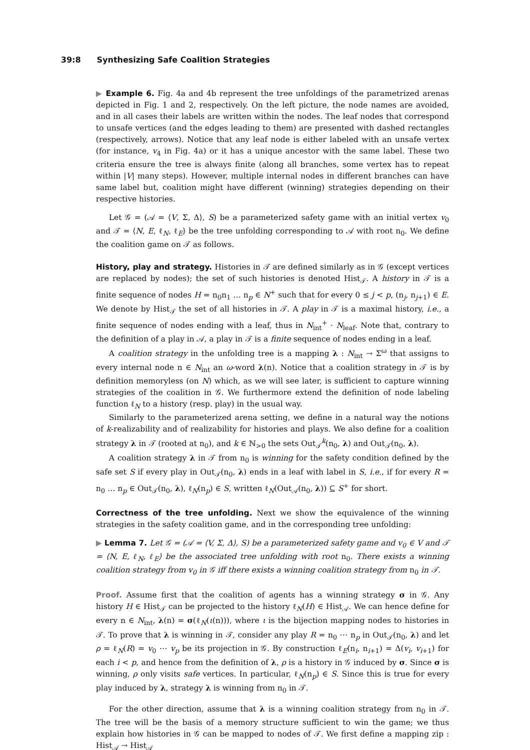39:8 Synthesizing Safe Coalition Strategies
▶ Example 6. Fig. 4a and 4b represent the tree unfoldings of the parametrized arenas depicted in Fig. 1 and 2, respectively. On the left picture, the node names are avoided, and in all cases their labels are written within the nodes. The leaf nodes that correspond to unsafe vertices (and the edges leading to them) are presented with dashed rectangles (respectively, arrows). Notice that any leaf node is either labeled with an unsafe vertex (for instance, v<sub>4</sub> in Fig. 4a) or it has a unique ancestor with the same label. These two criteria ensure the tree is always finite (along all branches, some vertex has to repeat within |V| many steps). However, multiple internal nodes in different branches can have same label but, coalition might have different (winning) strategies depending on their respective histories.
Let 𝒢 = (𝒜 = ⟨V, Σ, Δ⟩, S) be a parameterized safety game with an initial vertex v<sub>0</sub> and 𝒯 = ⟨N, E, ℓ<sub>N</sub>, ℓ<sub>E</sub>⟩ be the tree unfolding corresponding to 𝒜 with root n<sub>0</sub>. We define the coalition game on 𝒯 as follows.
History, play and strategy. Histories in 𝒯 are defined similarly as in 𝒢 (except vertices are replaced by nodes); the set of such histories is denoted Hist<sub>𝒯</sub>. A history in 𝒯 is a finite sequence of nodes H = n<sub>0</sub>n<sub>1</sub> … n<sub>p</sub> ∈ N<sup>+</sup> such that for every 0 ≤ j < p, (n<sub>j</sub>, n<sub>j+1</sub>) ∈ E. We denote by Hist<sub>𝒯</sub> the set of all histories in 𝒯. A play in 𝒯 is a maximal history, i.e., a finite sequence of nodes ending with a leaf, thus in N<sub>int</sub><sup>+</sup> · N<sub>leaf</sub>. Note that, contrary to the definition of a play in 𝒜, a play in 𝒯 is a finite sequence of nodes ending in a leaf.
A coalition strategy in the unfolding tree is a mapping λ : N<sub>int</sub> → Σ<sup>ω</sup> that assigns to every internal node n ∈ N<sub>int</sub> an ω-word λ(n). Notice that a coalition strategy in 𝒯 is by definition memoryless (on N) which, as we will see later, is sufficient to capture winning strategies of the coalition in 𝒢. We furthermore extend the definition of node labeling function ℓ<sub>N</sub> to a history (resp. play) in the usual way.
Similarly to the parameterized arena setting, we define in a natural way the notions of k-realizability and of realizability for histories and plays. We also define for a coalition strategy λ in 𝒯 (rooted at n<sub>0</sub>), and k ∈ ℕ<sub>>0</sub> the sets Out<sub>𝒯</sub><sup>k</sup>(n<sub>0</sub>, λ) and Out<sub>𝒯</sub>(n<sub>0</sub>, λ).
A coalition strategy λ in 𝒯 from n<sub>0</sub> is winning for the safety condition defined by the safe set S if every play in Out<sub>𝒯</sub>(n<sub>0</sub>, λ) ends in a leaf with label in S, i.e., if for every R = n<sub>0</sub> … n<sub>p</sub> ∈ Out<sub>𝒯</sub>(n<sub>0</sub>, λ), ℓ<sub>N</sub>(n<sub>p</sub>) ∈ S, written ℓ<sub>N</sub>(Out<sub>𝒜</sub>(n<sub>0</sub>, λ)) ⊆ S<sup>+</sup> for short.
Correctness of the tree unfolding. Next we show the equivalence of the winning strategies in the safety coalition game, and in the corresponding tree unfolding:
▶ Lemma 7. Let 𝒢 = (𝒜 = ⟨V, Σ, Δ⟩, S) be a parameterized safety game and v<sub>0</sub> ∈ V and 𝒯 = ⟨N, E, ℓ<sub>N</sub>, ℓ<sub>E</sub>⟩ be the associated tree unfolding with root n<sub>0</sub>. There exists a winning coalition strategy from v<sub>0</sub> in 𝒢 iff there exists a winning coalition strategy from n<sub>0</sub> in 𝒯.
Proof. Assume first that the coalition of agents has a winning strategy σ in 𝒢. Any history H ∈ Hist<sub>𝒯</sub> can be projected to the history ℓ<sub>N</sub>(H) ∈ Hist<sub>𝒜</sub>. We can hence define for every n ∈ N<sub>int</sub>, λ(n) = σ(ℓ<sub>N</sub>(ι(n))), where ι is the bijection mapping nodes to histories in 𝒯. To prove that λ is winning in 𝒯, consider any play R = n<sub>0</sub> ⋯ n<sub>p</sub> in Out<sub>𝒯</sub>(n<sub>0</sub>, λ) and let ρ = ℓ<sub>N</sub>(R) = v<sub>0</sub> ⋯ v<sub>p</sub> be its projection in 𝒢. By construction ℓ<sub>E</sub>(n<sub>i</sub>, n<sub>i+1</sub>) = Δ(v<sub>i</sub>, v<sub>i+1</sub>) for each i < p, and hence from the definition of λ, ρ is a history in 𝒢 induced by σ. Since σ is winning, ρ only visits safe vertices. In particular, ℓ<sub>N</sub>(n<sub>p</sub>) ∈ S. Since this is true for every play induced by λ, strategy λ is winning from n<sub>0</sub> in 𝒯.
For the other direction, assume that λ is a winning coalition strategy from n<sub>0</sub> in 𝒯. The tree will be the basis of a memory structure sufficient to win the game; we thus explain how histories in 𝒢 can be mapped to nodes of 𝒯. We first define a mapping zip : Hist<sub>𝒜</sub> → Hist<sub>𝒜</sub>